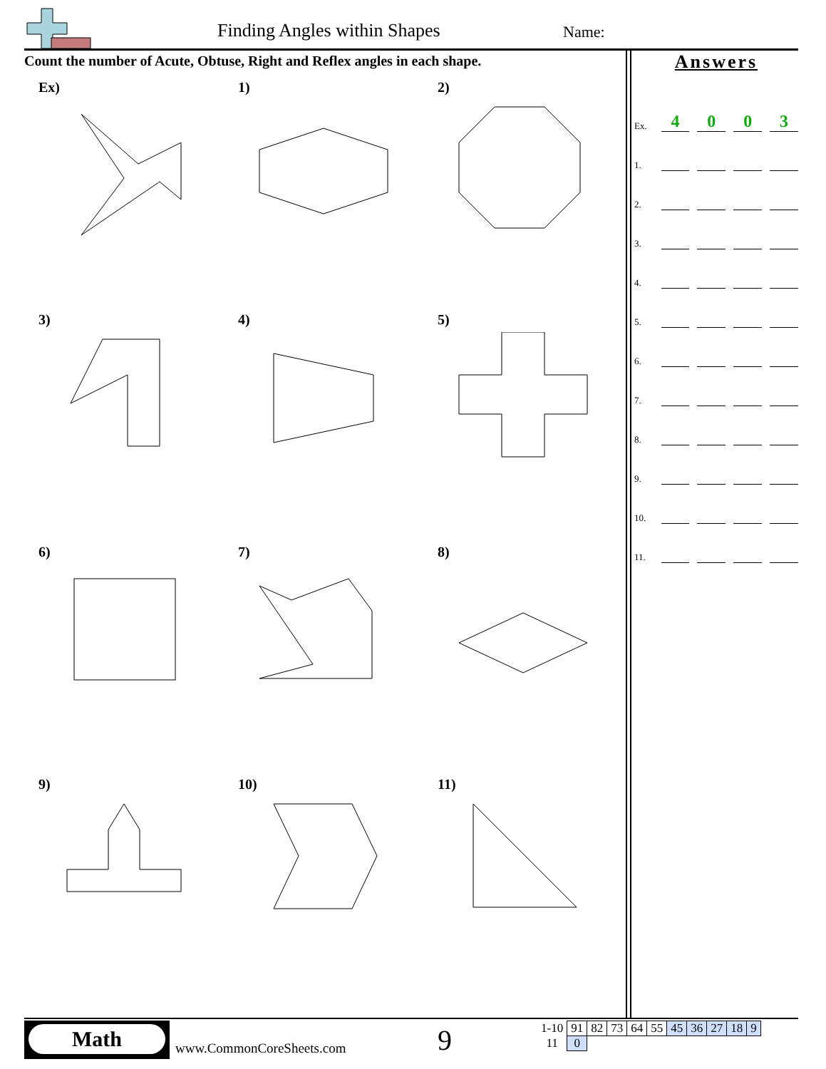Finding Angles within Shapes Name:
Count the number of Acute, Obtuse, Right and Reflex angles in each shape.
Ex)
1)
2)
3)
4)
5)
6)
7)
8)
9)
10)
11)
Answers
Ex. 4003
1.
2.
3.
4.
5.
6.
7.
8.
9.
10.
11.
Math
www.CommonCoreSheets.com 9
| 1-10 | 91 | 82 | 73 | 64 | 55 | 45 | 36 | 27 | 18 | 9 |
| 11 | 0 | | | | | | | | | |